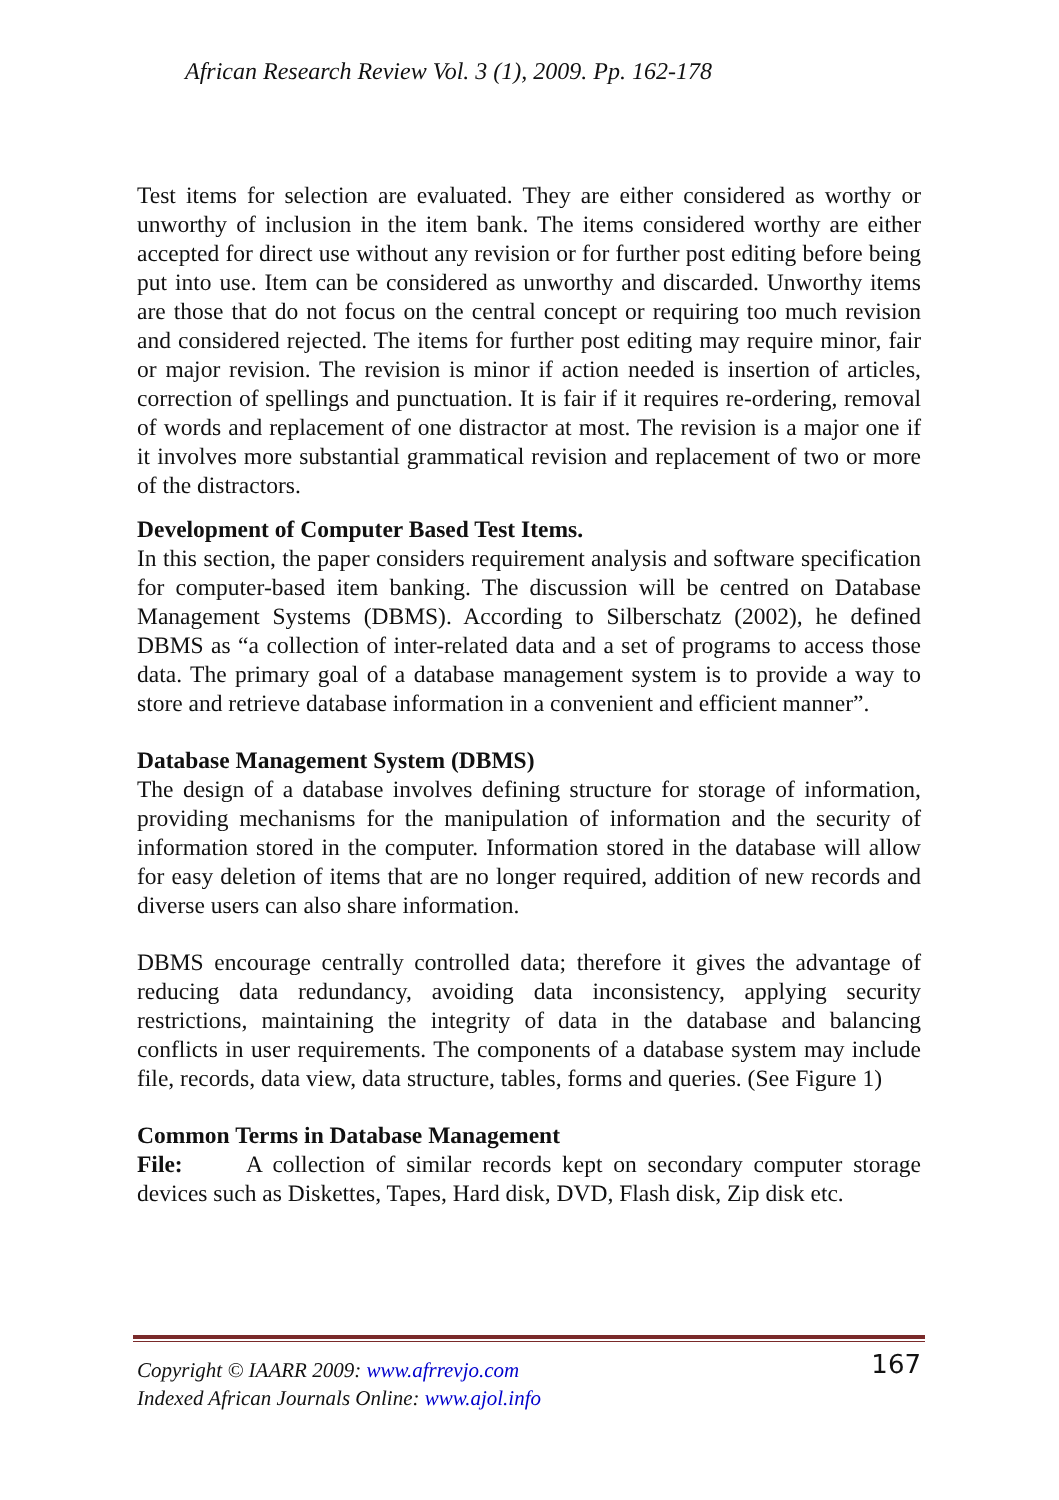African Research Review Vol. 3 (1), 2009. Pp. 162-178
Test items for selection are evaluated. They are either considered as worthy or unworthy of inclusion in the item bank. The items considered worthy are either accepted for direct use without any revision or for further post editing before being put into use. Item can be considered as unworthy and discarded. Unworthy items are those that do not focus on the central concept or requiring too much revision and considered rejected. The items for further post editing may require minor, fair or major revision. The revision is minor if action needed is insertion of articles, correction of spellings and punctuation. It is fair if it requires re-ordering, removal of words and replacement of one distractor at most. The revision is a major one if it involves more substantial grammatical revision and replacement of two or more of the distractors.
Development of Computer Based Test Items.
In this section, the paper considers requirement analysis and software specification for computer-based item banking. The discussion will be centred on Database Management Systems (DBMS). According to Silberschatz (2002), he defined DBMS as “a collection of inter-related data and a set of programs to access those data. The primary goal of a database management system is to provide a way to store and retrieve database information in a convenient and efficient manner”.
Database Management System (DBMS)
The design of a database involves defining structure for storage of information, providing mechanisms for the manipulation of information and the security of information stored in the computer. Information stored in the database will allow for easy deletion of items that are no longer required, addition of new records and diverse users can also share information.
DBMS encourage centrally controlled data; therefore it gives the advantage of reducing data redundancy, avoiding data inconsistency, applying security restrictions, maintaining the integrity of data in the database and balancing conflicts in user requirements. The components of a database system may include file, records, data view, data structure, tables, forms and queries. (See Figure 1)
Common Terms in Database Management
File: A collection of similar records kept on secondary computer storage devices such as Diskettes, Tapes, Hard disk, DVD, Flash disk, Zip disk etc.
Copyright © IAARR 2009: www.afrrevjo.com
Indexed African Journals Online: www.ajol.info
167